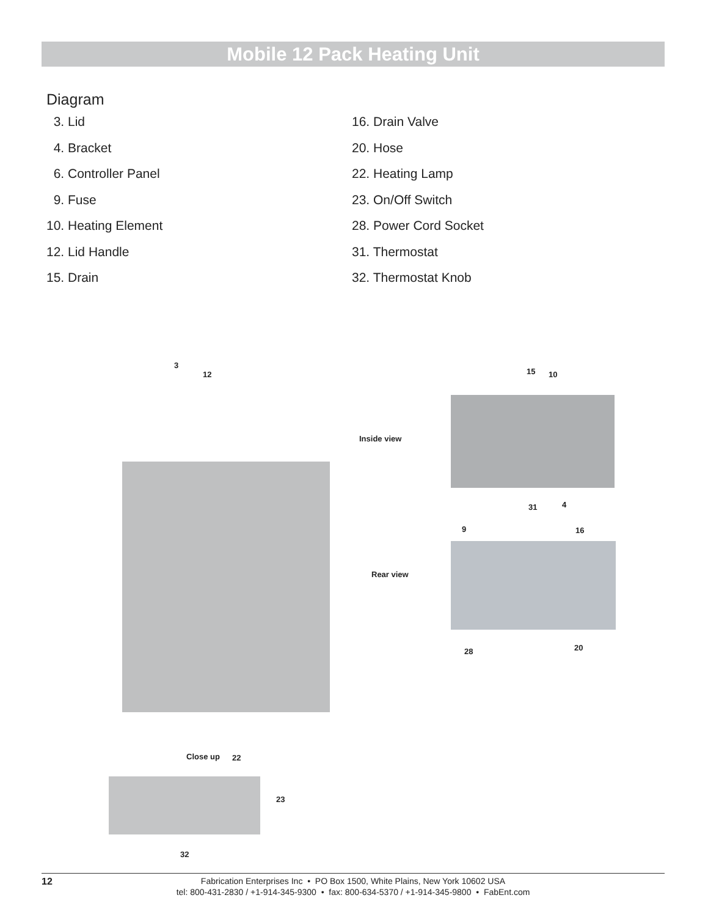Mobile 12 Pack Heating Unit
Diagram
3. Lid
4. Bracket
6. Controller Panel
9. Fuse
10. Heating Element
12. Lid Handle
15. Drain
16. Drain Valve
20. Hose
22. Heating Lamp
23. On/Off Switch
28. Power Cord Socket
31. Thermostat
32. Thermostat Knob
3
12
Inside view
15 10
31 4
9 16
Rear view
28 20
Close up 22
23
32
12 Fabrication Enterprises Inc • PO Box 1500, White Plains, New York 10602 USA
tel: 800-431-2830 / +1-914-345-9300 • fax: 800-634-5370 / +1-914-345-9800 • FabEnt.com